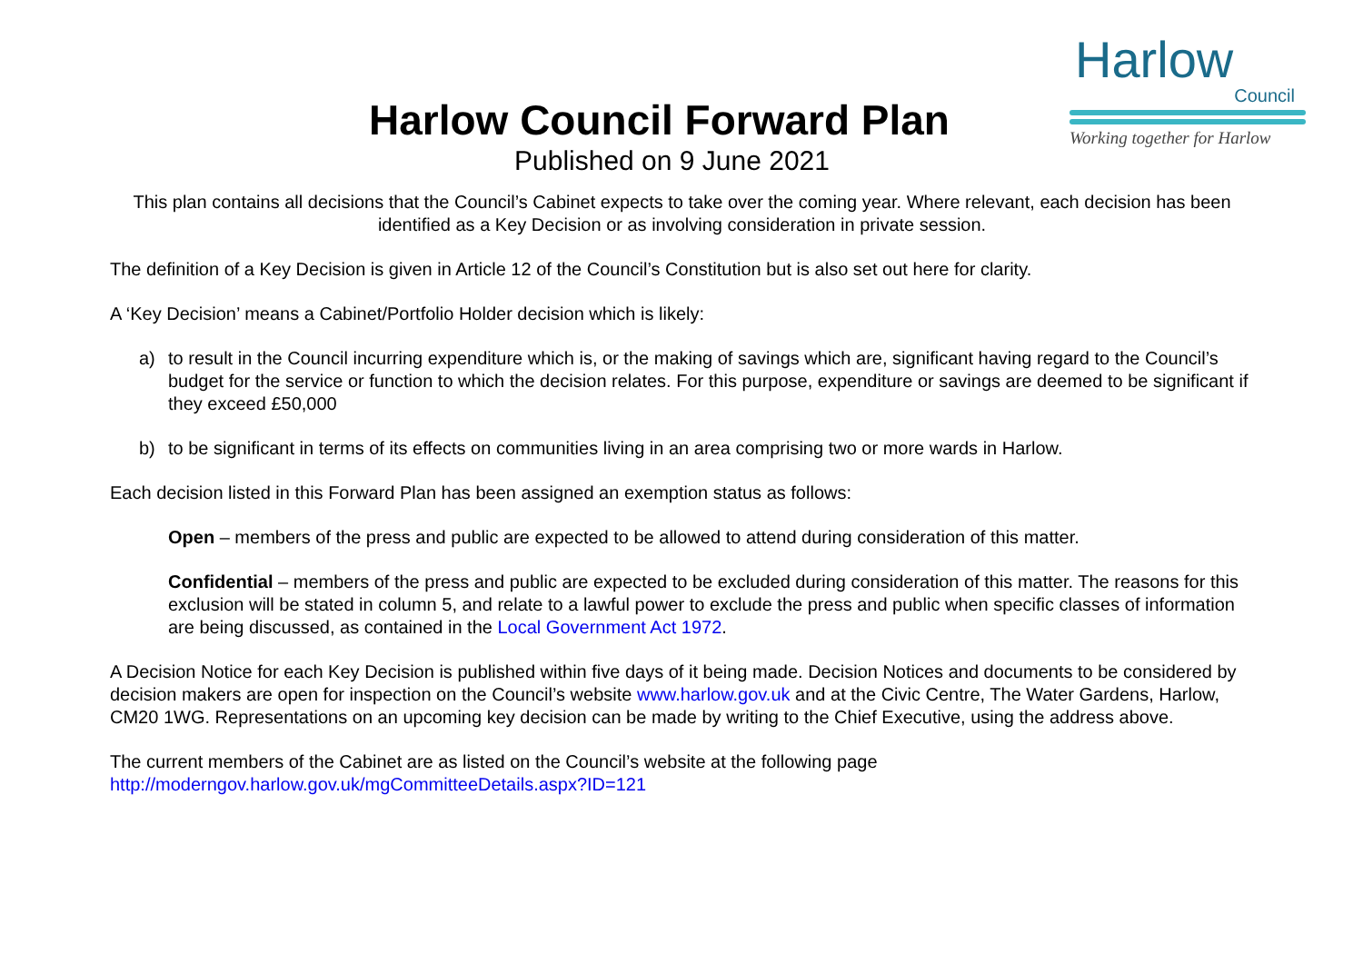Harlow Council Forward Plan
Published on 9 June 2021
Harlow
Council
Working together for Harlow
This plan contains all decisions that the Council’s Cabinet expects to take over the coming year. Where relevant, each decision has been identified as a Key Decision or as involving consideration in private session.
The definition of a Key Decision is given in Article 12 of the Council’s Constitution but is also set out here for clarity.
A ‘Key Decision’ means a Cabinet/Portfolio Holder decision which is likely:
a) to result in the Council incurring expenditure which is, or the making of savings which are, significant having regard to the Council’s budget for the service or function to which the decision relates. For this purpose, expenditure or savings are deemed to be significant if they exceed £50,000
b) to be significant in terms of its effects on communities living in an area comprising two or more wards in Harlow.
Each decision listed in this Forward Plan has been assigned an exemption status as follows:
Open – members of the press and public are expected to be allowed to attend during consideration of this matter.
Confidential – members of the press and public are expected to be excluded during consideration of this matter. The reasons for this exclusion will be stated in column 5, and relate to a lawful power to exclude the press and public when specific classes of information are being discussed, as contained in the Local Government Act 1972.
A Decision Notice for each Key Decision is published within five days of it being made. Decision Notices and documents to be considered by decision makers are open for inspection on the Council’s website www.harlow.gov.uk and at the Civic Centre, The Water Gardens, Harlow, CM20 1WG. Representations on an upcoming key decision can be made by writing to the Chief Executive, using the address above.
The current members of the Cabinet are as listed on the Council’s website at the following page
http://moderngov.harlow.gov.uk/mgCommitteeDetails.aspx?ID=121